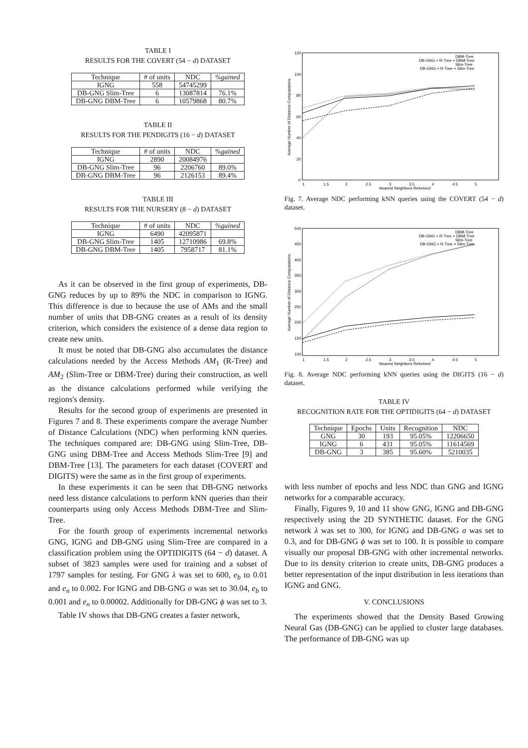TABLE I
RESULTS FOR THE COVERT (54 − d) DATASET
| Technique | # of units | NDC | %gained |
| --- | --- | --- | --- |
| IGNG | 558 | 54745299 | |
| DB-GNG Slim-Tree | 6 | 13087814 | 76.1% |
| DB-GNG DBM-Tree | 6 | 10579868 | 80.7% |
TABLE II
RESULTS FOR THE PENDIGITS (16 − d) DATASET
| Technique | # of units | NDC | %gained |
| --- | --- | --- | --- |
| IGNG | 2890 | 20084976 | |
| DB-GNG Slim-Tree | 96 | 2206760 | 89.0% |
| DB-GNG DBM-Tree | 96 | 2126153 | 89.4% |
TABLE III
RESULTS FOR THE NURSERY (8 − d) DATASET
| Technique | # of units | NDC | %gained |
| --- | --- | --- | --- |
| IGNG | 6490 | 42095871 | |
| DB-GNG Slim-Tree | 1405 | 12710986 | 69.8% |
| DB-GNG DBM-Tree | 1405 | 7958717 | 81.1% |
As it can be observed in the first group of experiments, DB-GNG reduces by up to 89% the NDC in comparison to IGNG. This difference is due to because the use of AMs and the small number of units that DB-GNG creates as a result of its density criterion, which considers the existence of a dense data region to create new units.
It must be noted that DB-GNG also accumulates the distance calculations needed by the Access Methods AM<sub>1</sub> (R-Tree) and AM<sub>2</sub> (Slim-Tree or DBM-Tree) during their construction, as well as the distance calculations performed while verifying the regions's density.
Results for the second group of experiments are presented in Figures 7 and 8. These experiments compare the average Number of Distance Calculations (NDC) when performing kNN queries. The techniques compared are: DB-GNG using Slim-Tree, DB-GNG using DBM-Tree and Access Methods Slim-Tree [9] and DBM-Tree [13]. The parameters for each dataset (COVERT and DIGITS) were the same as in the first group of experiments.
In these experiments it can be seen that DB-GNG networks need less distance calculations to perform kNN queries than their counterparts using only Access Methods DBM-Tree and Slim-Tree.
For the fourth group of experiments incremental networks GNG, IGNG and DB-GNG using Slim-Tree are compared in a classification problem using the OPTIDIGITS (64 − d) dataset. A subset of 3823 samples were used for training and a subset of 1797 samples for testing. For GNG λ was set to 600, e<sub>b</sub> to 0.01 and e<sub>n</sub> to 0.002. For IGNG and DB-GNG σ was set to 30.04, e<sub>b</sub> to 0.001 and e<sub>n</sub> to 0.00002. Additionally for DB-GNG ϕ was set to 3.
Table IV shows that DB-GNG creates a faster network,
120
100
80
60
40
20
0
1
1.5
2
2.5
3
3.5
4
4.5
5
Nearest Neighbors Retreived
Average Number of Distance Computations
DBM-Tree
DB-GNG + R-Tree + DBM-Tree
Slim-Tree
DB-GNG + R-Tree + Slim-Tree
Fig. 7. Average NDC performing kNN queries using the COVERT (54 − d) dataset.
500
450
400
350
300
250
200
150
100
1
1.5
2
2.5
3
3.5
4
4.5
5
Nearest Neighbors Retreived
Average Number of Distance Computations
DBM-Tree
DB-GNG + R-Tree + DBM-Tree
Slim-Tree
DB-GNG + R-Tree + Slim-Tree
Fig. 8. Average NDC performing kNN queries using the DIGITS (16 − d) dataset.
TABLE IV
RECOGNITION RATE FOR THE OPTIDIGITS (64 − d) DATASET
| Technique | Epochs | Units | Recognition | NDC |
| --- | --- | --- | --- | --- |
| GNG | 30 | 193 | 95.05% | 12206650 |
| IGNG | 6 | 431 | 95.05% | 11614569 |
| DB-GNG | 3 | 385 | 95.60% | 5210035 |
with less number of epochs and less NDC than GNG and IGNG networks for a comparable accuracy.
Finally, Figures 9, 10 and 11 show GNG, IGNG and DB-GNG respectively using the 2D SYNTHETIC dataset. For the GNG network λ was set to 300, for IGNG and DB-GNG σ was set to 0.3, and for DB-GNG ϕ was set to 100. It is possible to compare visually our proposal DB-GNG with other incremental networks. Due to its density criterion to create units, DB-GNG produces a better representation of the input distribution in less iterations than IGNG and GNG.
V. CONCLUSIONS
The experiments showed that the Density Based Growing Neural Gas (DB-GNG) can be applied to cluster large databases. The performance of DB-GNG was up